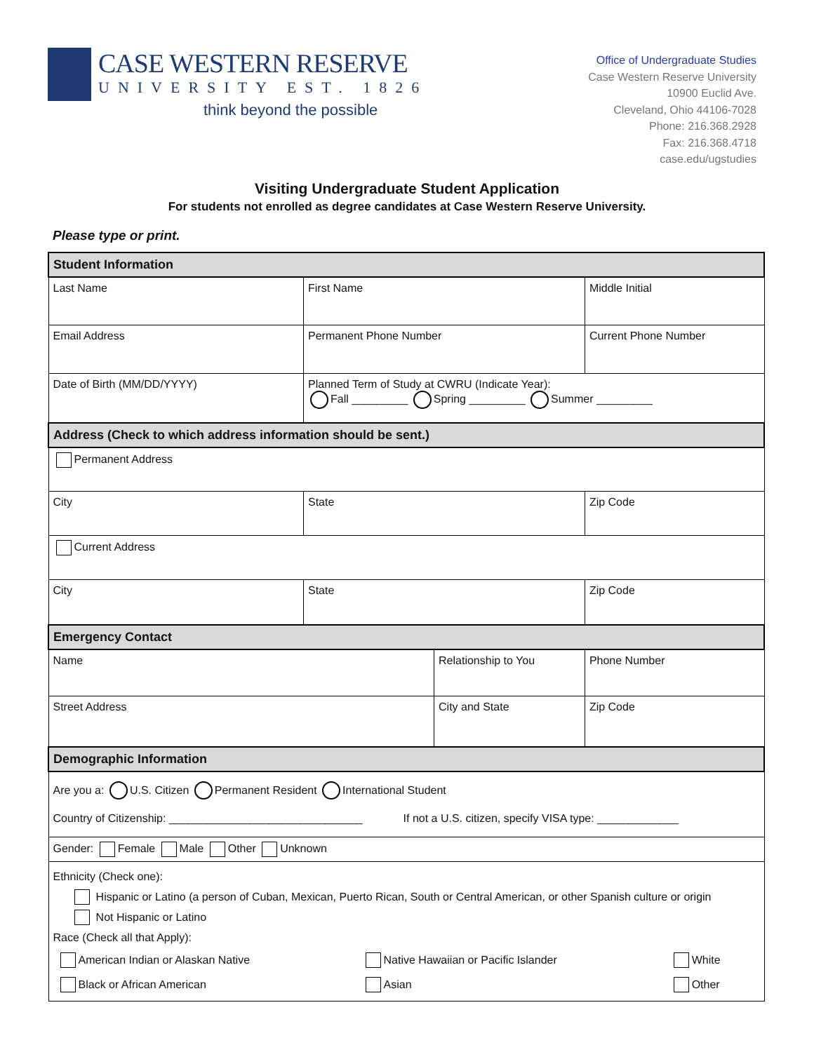CASE WESTERN RESERVE
UNIVERSITY EST. 1826
think beyond the possible
Office of Undergraduate Studies
Case Western Reserve University
10900 Euclid Ave.
Cleveland, Ohio 44106-7028
Phone: 216.368.2928
Fax: 216.368.4718
case.edu/ugstudies
Visiting Undergraduate Student Application
For students not enrolled as degree candidates at Case Western Reserve University.
Please type or print.
| Student Information | | | | |
| Last Name | First Name | | Middle Initial | |
| Email Address | Permanent Phone Number | | Current Phone Number | |
| Date of Birth (MM/DD/YYYY) | Planned Term of Study at CWRU (Indicate Year): Fall _________ Spring _________ Summer _________ | | | |
| Address (Check to which address information should be sent.) | | | | |
| Permanent Address | | | | |
| City | State | | Zip Code | |
| Current Address | | | | |
| City | State | | Zip Code | |
| Emergency Contact | | | | |
| Name | | Relationship to You | | Phone Number |
| Street Address | | City and State | | Zip Code |
| Demographic Information | | | | |
| Are you a: U.S. Citizen Permanent Resident International Student Country of Citizenship: _______________________________ If not a U.S. citizen, specify VISA type: _____________ | | | | |
| Gender: Female Male Other Unknown | | | | |
| Ethnicity (Check one): Hispanic or Latino (a person of Cuban, Mexican, Puerto Rican, South or Central American, or other Spanish culture or origin Not Hispanic or Latino Race (Check all that Apply): / American Indian or Alaskan Native / Native Hawaiian or Pacific Islander / White / / Black or African American / Asian / Other / | | | | |